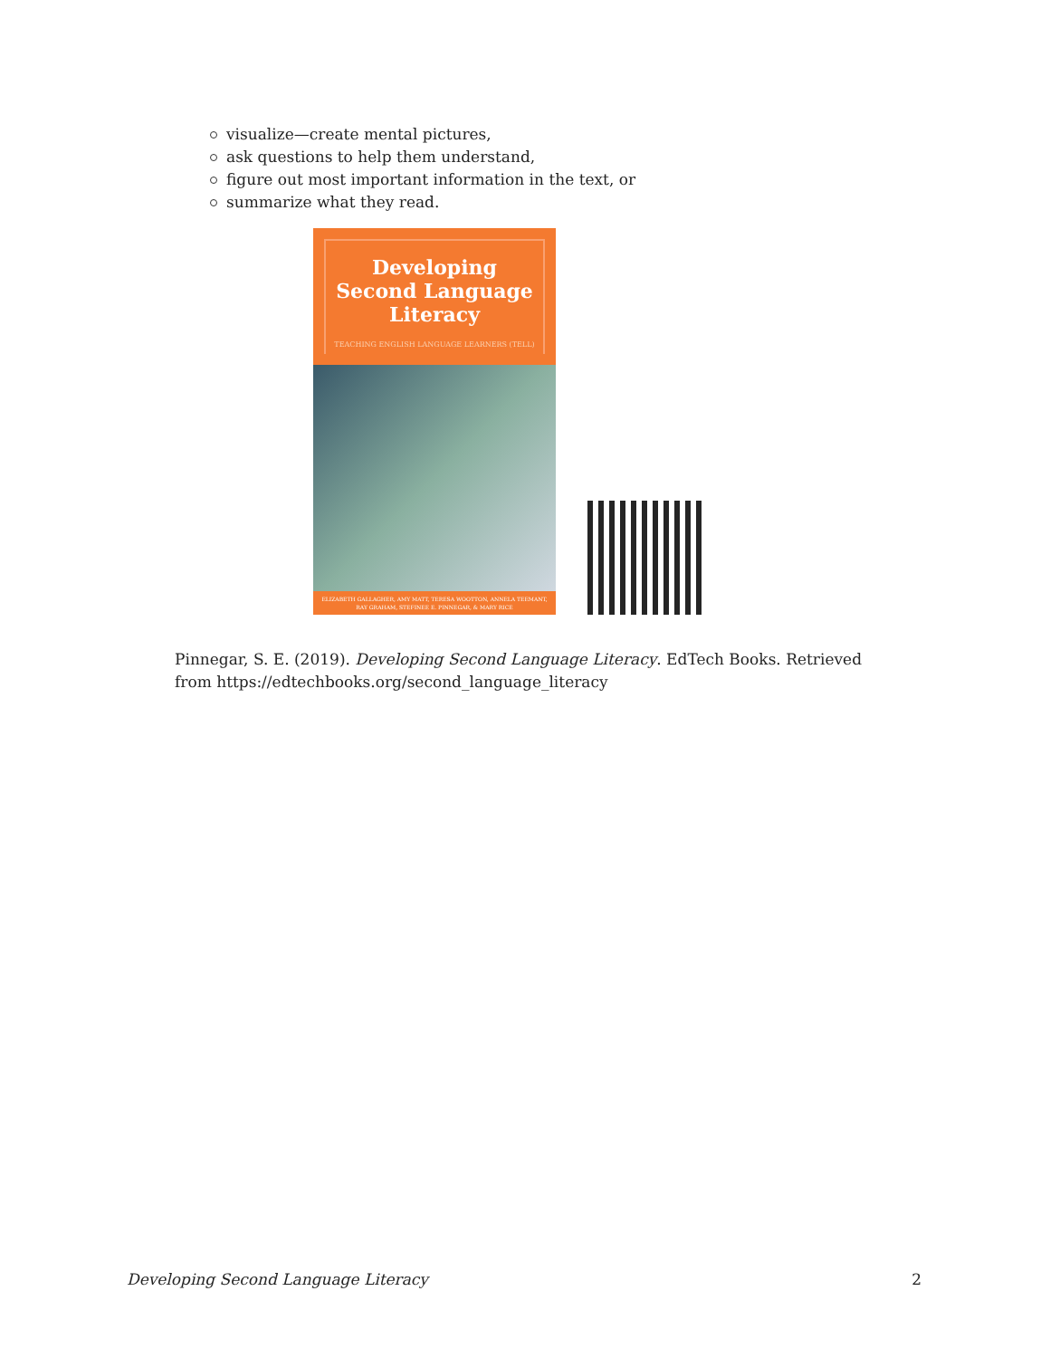visualize—create mental pictures,
ask questions to help them understand,
figure out most important information in the text, or
summarize what they read.
Developing Second Language Literacy
TEACHING ENGLISH LANGUAGE LEARNERS (TELL)
ELIZABETH GALLAGHER, AMY MATT, TERESA WOOTTON, ANNELA TEEMANT, RAY GRAHAM, STEFINEE E. PINNEGAR, & MARY RICE
Pinnegar, S. E. (2019). Developing Second Language Literacy. EdTech Books. Retrieved from https://edtechbooks.org/second_language_literacy
Developing Second Language Literacy 2